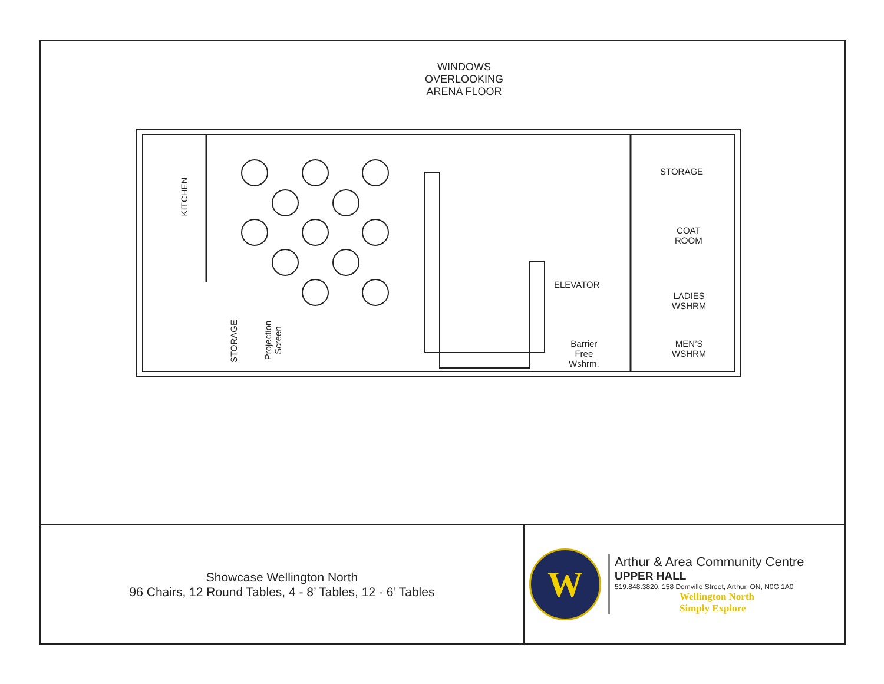WINDOWS OVERLOOKING ARENA FLOOR
KITCHEN
STORAGE
Projection
Screen
STORAGE
COAT
ROOM
ELEVATOR
LADIES
WSHRM
Barrier
Free
Wshrm.
MEN’S
WSHRM
Showcase Wellington North
96 Chairs, 12 Round Tables, 4 - 8’ Tables, 12 - 6’ Tables
W
Arthur & Area Community Centre
UPPER HALL
519.848.3820, 158 Domville Street, Arthur, ON, N0G 1A0
Wellington North
Simply Explore